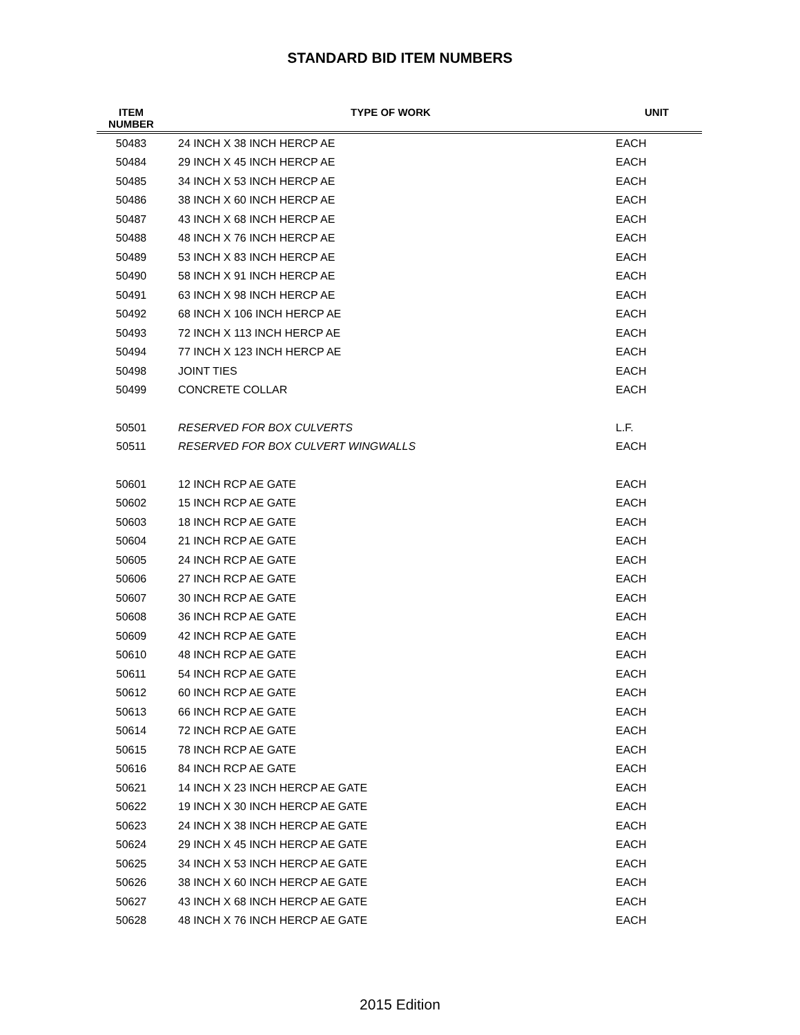STANDARD BID ITEM NUMBERS
| ITEM NUMBER | TYPE OF WORK | UNIT |
| --- | --- | --- |
| 50483 | 24 INCH X 38 INCH HERCP AE | EACH |
| 50484 | 29 INCH X 45 INCH HERCP AE | EACH |
| 50485 | 34 INCH X 53 INCH HERCP AE | EACH |
| 50486 | 38 INCH X 60 INCH HERCP AE | EACH |
| 50487 | 43 INCH X 68 INCH HERCP AE | EACH |
| 50488 | 48 INCH X 76 INCH HERCP AE | EACH |
| 50489 | 53 INCH X 83 INCH HERCP AE | EACH |
| 50490 | 58 INCH X 91 INCH HERCP AE | EACH |
| 50491 | 63 INCH X 98 INCH HERCP AE | EACH |
| 50492 | 68 INCH X 106 INCH HERCP AE | EACH |
| 50493 | 72 INCH X 113 INCH HERCP AE | EACH |
| 50494 | 77 INCH X 123 INCH HERCP AE | EACH |
| 50498 | JOINT TIES | EACH |
| 50499 | CONCRETE COLLAR | EACH |
| 50501 | RESERVED FOR BOX CULVERTS | L.F. |
| 50511 | RESERVED FOR BOX CULVERT WINGWALLS | EACH |
| 50601 | 12 INCH RCP AE GATE | EACH |
| 50602 | 15 INCH RCP AE GATE | EACH |
| 50603 | 18 INCH RCP AE GATE | EACH |
| 50604 | 21 INCH RCP AE GATE | EACH |
| 50605 | 24 INCH RCP AE GATE | EACH |
| 50606 | 27 INCH RCP AE GATE | EACH |
| 50607 | 30 INCH RCP AE GATE | EACH |
| 50608 | 36 INCH RCP AE GATE | EACH |
| 50609 | 42 INCH RCP AE GATE | EACH |
| 50610 | 48 INCH RCP AE GATE | EACH |
| 50611 | 54 INCH RCP AE GATE | EACH |
| 50612 | 60 INCH RCP AE GATE | EACH |
| 50613 | 66 INCH RCP AE GATE | EACH |
| 50614 | 72 INCH RCP AE GATE | EACH |
| 50615 | 78 INCH RCP AE GATE | EACH |
| 50616 | 84 INCH RCP AE GATE | EACH |
| 50621 | 14 INCH X 23 INCH HERCP AE GATE | EACH |
| 50622 | 19 INCH X 30 INCH HERCP AE GATE | EACH |
| 50623 | 24 INCH X 38 INCH HERCP AE GATE | EACH |
| 50624 | 29 INCH X 45 INCH HERCP AE GATE | EACH |
| 50625 | 34 INCH X 53 INCH HERCP AE GATE | EACH |
| 50626 | 38 INCH X 60 INCH HERCP AE GATE | EACH |
| 50627 | 43 INCH X 68 INCH HERCP AE GATE | EACH |
| 50628 | 48 INCH X 76 INCH HERCP AE GATE | EACH |
2015 Edition